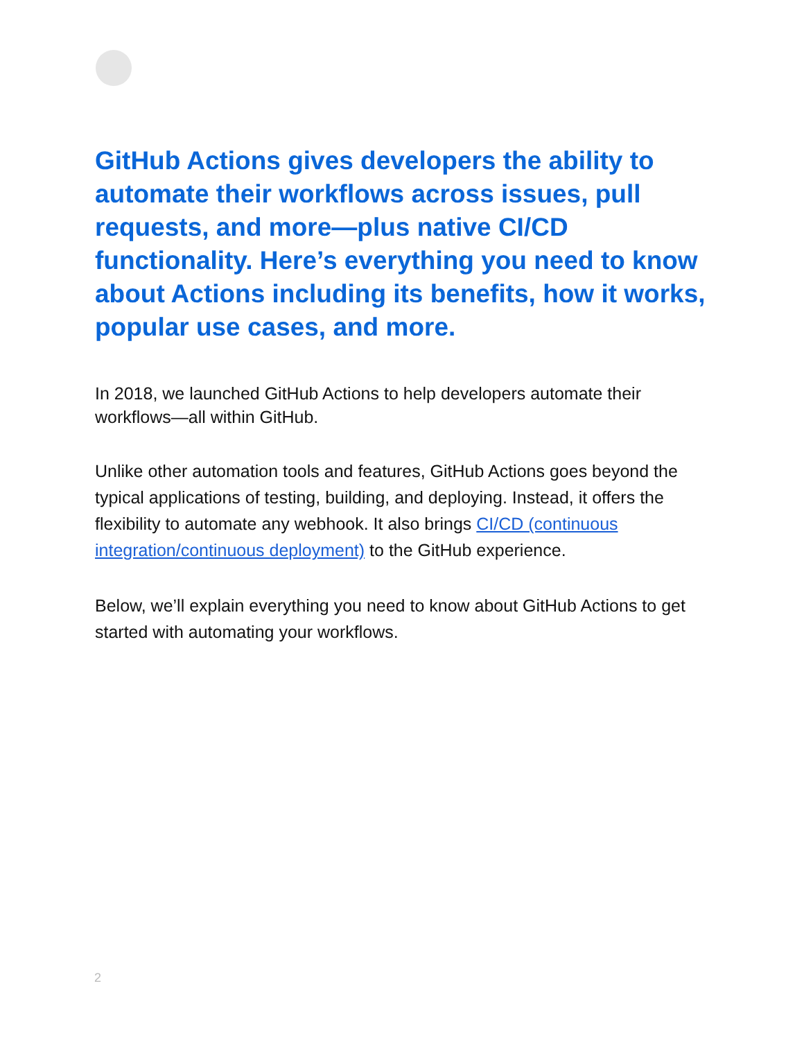GitHub Actions gives developers the ability to automate their workflows across issues, pull requests, and more—plus native CI/CD functionality. Here’s everything you need to know about Actions including its benefits, how it works, popular use cases, and more.
In 2018, we launched GitHub Actions to help developers automate their workflows—all within GitHub.
Unlike other automation tools and features, GitHub Actions goes beyond the typical applications of testing, building, and deploying. Instead, it offers the flexibility to automate any webhook. It also brings CI/CD (continuous integration/continuous deployment) to the GitHub experience.
Below, we’ll explain everything you need to know about GitHub Actions to get started with automating your workflows.
2